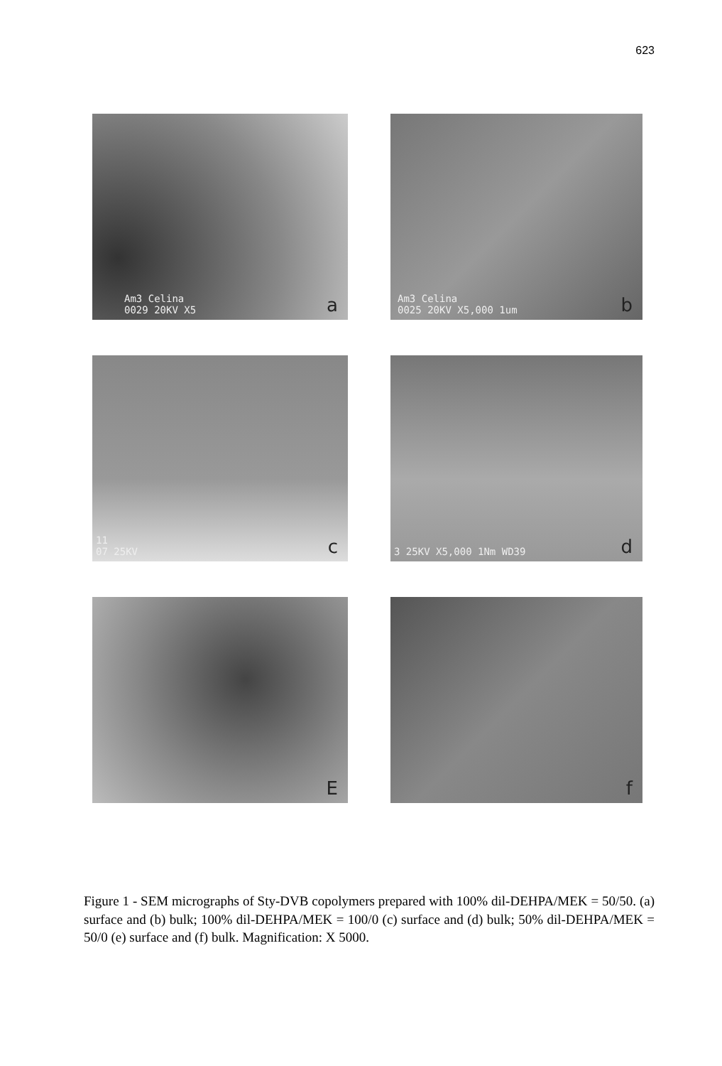623
Am3 Celina
0029 20KV X5
a
Am3 Celina
0025 20KV X5,000 1um
b
11
07 25KV
c
3 25KV X5,000 1Nm WD39 d
E
f
Figure 1 - SEM micrographs of Sty-DVB copolymers prepared with 100% dil-DEHPA/MEK = 50/50. (a) surface and (b) bulk; 100% dil-DEHPA/MEK = 100/0 (c) surface and (d) bulk; 50% dil-DEHPA/MEK = 50/0 (e) surface and (f) bulk. Magnification: X 5000.